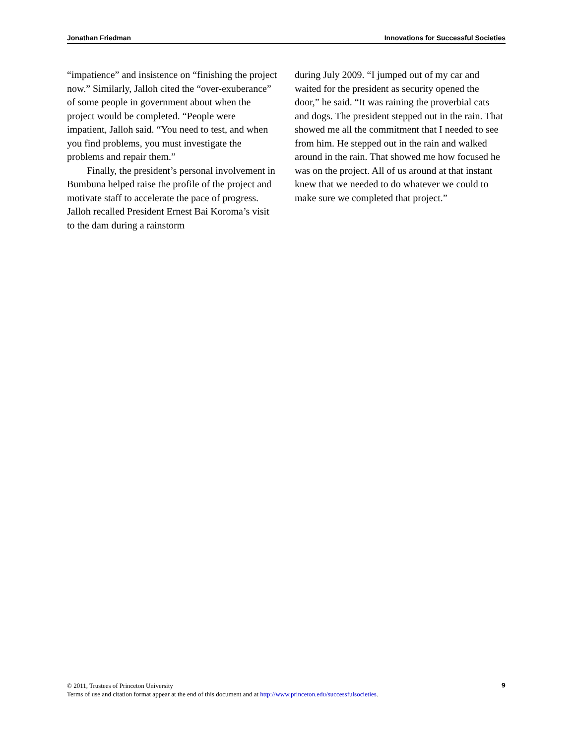Jonathan Friedman Innovations for Successful Societies
“impatience” and insistence on “finishing the project now.” Similarly, Jalloh cited the “over-exuberance” of some people in government about when the project would be completed. “People were impatient, Jalloh said. “You need to test, and when you find problems, you must investigate the problems and repair them.”
Finally, the president’s personal involvement in Bumbuna helped raise the profile of the project and motivate staff to accelerate the pace of progress. Jalloh recalled President Ernest Bai Koroma’s visit to the dam during a rainstorm
during July 2009. “I jumped out of my car and waited for the president as security opened the door,” he said. “It was raining the proverbial cats and dogs. The president stepped out in the rain. That showed me all the commitment that I needed to see from him. He stepped out in the rain and walked around in the rain. That showed me how focused he was on the project. All of us around at that instant knew that we needed to do whatever we could to make sure we completed that project.”
© 2011, Trustees of Princeton University
Terms of use and citation format appear at the end of this document and at http://www.princeton.edu/successfulsocieties.
9